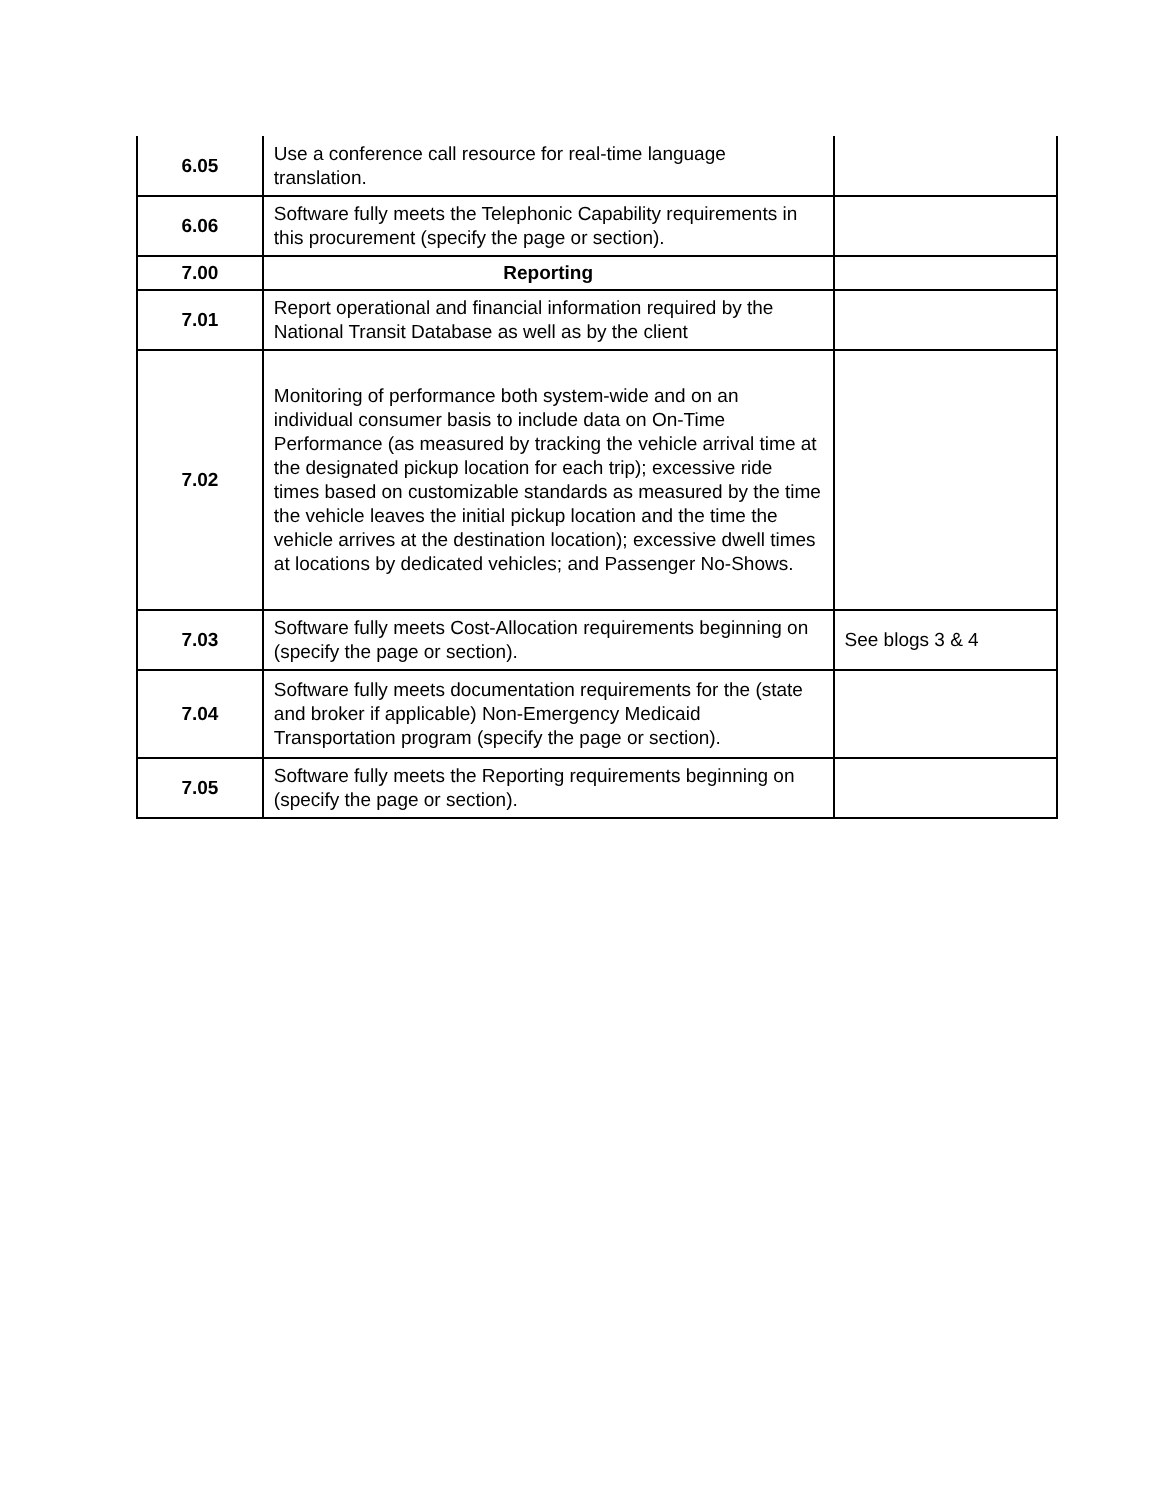| 6.05 | Use a conference call resource for real-time language translation. | |
| 6.06 | Software fully meets the Telephonic Capability requirements in this procurement (specify the page or section). | |
| 7.00 | Reporting | |
| 7.01 | Report operational and financial information required by the National Transit Database as well as by the client | |
| 7.02 | Monitoring of performance both system-wide and on an individual consumer basis to include data on On-Time Performance (as measured by tracking the vehicle arrival time at the designated pickup location for each trip); excessive ride times based on customizable standards as measured by the time the vehicle leaves the initial pickup location and the time the vehicle arrives at the destination location); excessive dwell times at locations by dedicated vehicles; and Passenger No-Shows. | |
| 7.03 | Software fully meets Cost-Allocation requirements beginning on (specify the page or section). | See blogs 3 & 4 |
| 7.04 | Software fully meets documentation requirements for the (state and broker if applicable) Non-Emergency Medicaid Transportation program (specify the page or section). | |
| 7.05 | Software fully meets the Reporting requirements beginning on (specify the page or section). | |